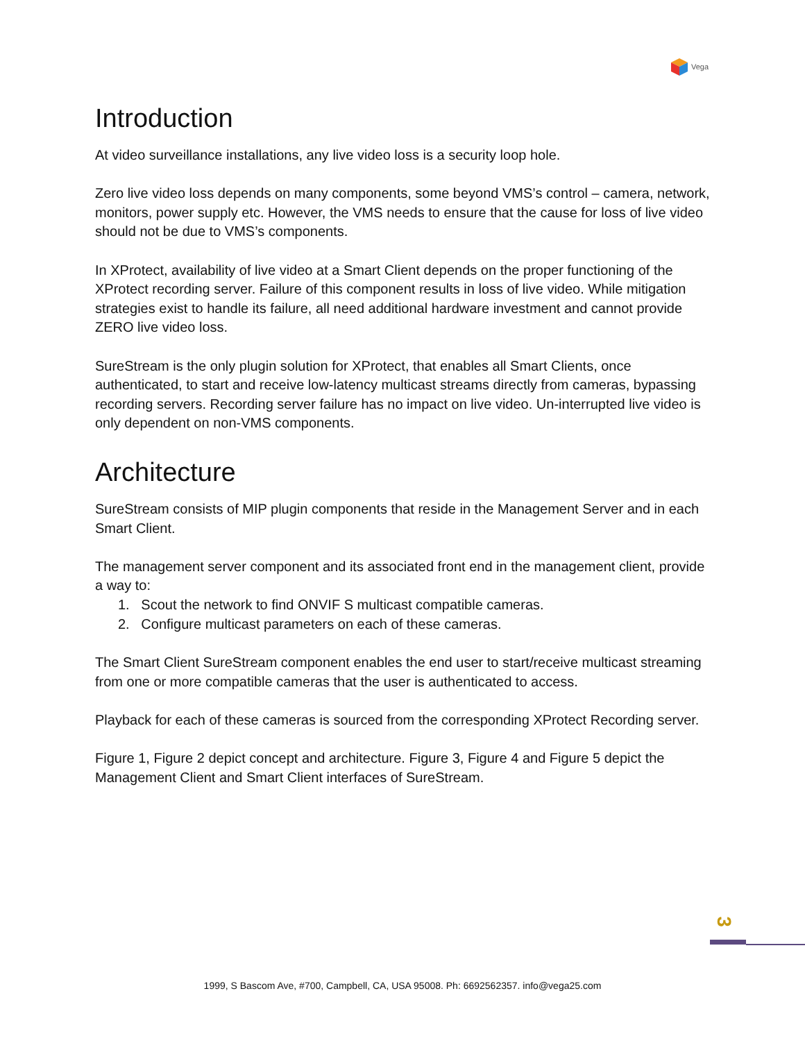Vega
Introduction
At video surveillance installations, any live video loss is a security loop hole.
Zero live video loss depends on many components, some beyond VMS’s control – camera, network, monitors, power supply etc. However, the VMS needs to ensure that the cause for loss of live video should not be due to VMS’s components.
In XProtect, availability of live video at a Smart Client depends on the proper functioning of the XProtect recording server. Failure of this component results in loss of live video. While mitigation strategies exist to handle its failure, all need additional hardware investment and cannot provide ZERO live video loss.
SureStream is the only plugin solution for XProtect, that enables all Smart Clients, once authenticated, to start and receive low-latency multicast streams directly from cameras, bypassing recording servers. Recording server failure has no impact on live video. Un-interrupted live video is only dependent on non-VMS components.
Architecture
SureStream consists of MIP plugin components that reside in the Management Server and in each Smart Client.
The management server component and its associated front end in the management client, provide a way to:
1. Scout the network to find ONVIF S multicast compatible cameras.
2. Configure multicast parameters on each of these cameras.
The Smart Client SureStream component enables the end user to start/receive multicast streaming from one or more compatible cameras that the user is authenticated to access.
Playback for each of these cameras is sourced from the corresponding XProtect Recording server.
Figure 1, Figure 2 depict concept and architecture. Figure 3, Figure 4 and Figure 5 depict the Management Client and Smart Client interfaces of SureStream.
3
1999, S Bascom Ave, #700, Campbell, CA, USA 95008. Ph: 6692562357. info@vega25.com